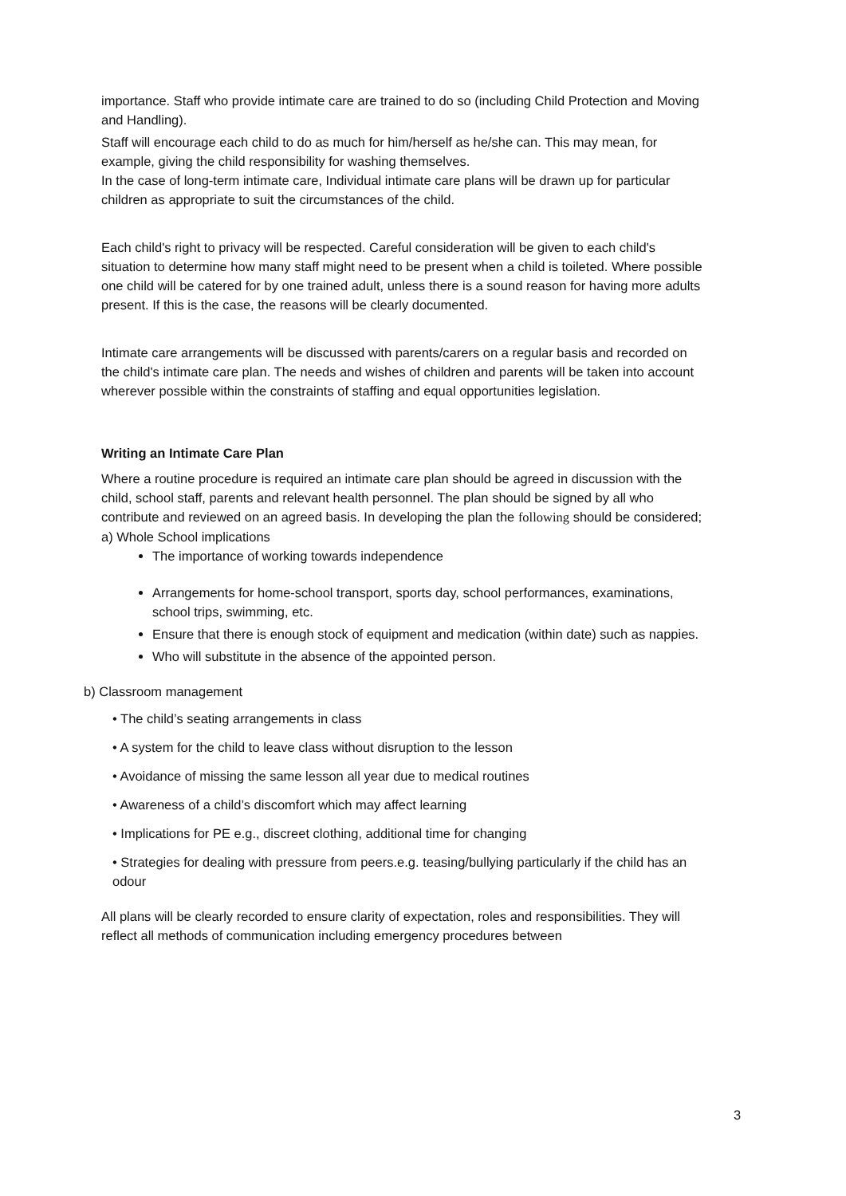importance. Staff who provide intimate care are trained to do so (including Child Protection and Moving and Handling).
Staff will encourage each child to do as much for him/herself as he/she can. This may mean, for example, giving the child responsibility for washing themselves.
In the case of long-term intimate care, Individual intimate care plans will be drawn up for particular children as appropriate to suit the circumstances of the child.
Each child's right to privacy will be respected. Careful consideration will be given to each child's situation to determine how many staff might need to be present when a child is toileted. Where possible one child will be catered for by one trained adult, unless there is a sound reason for having more adults present. If this is the case, the reasons will be clearly documented.
Intimate care arrangements will be discussed with parents/carers on a regular basis and recorded on the child's intimate care plan. The needs and wishes of children and parents will be taken into account wherever possible within the constraints of staffing and equal opportunities legislation.
Writing an Intimate Care Plan
Where a routine procedure is required an intimate care plan should be agreed in discussion with the child, school staff, parents and relevant health personnel. The plan should be signed by all who contribute and reviewed on an agreed basis. In developing the plan the following should be considered;
a) Whole School implications
The importance of working towards independence
Arrangements for home-school transport, sports day, school performances, examinations, school trips, swimming, etc.
Ensure that there is enough stock of equipment and medication (within date) such as nappies.
Who will substitute in the absence of the appointed person.
b) Classroom management
• The child’s seating arrangements in class
• A system for the child to leave class without disruption to the lesson
• Avoidance of missing the same lesson all year due to medical routines
• Awareness of a child’s discomfort which may affect learning
• Implications for PE e.g., discreet clothing, additional time for changing
• Strategies for dealing with pressure from peers.e.g. teasing/bullying particularly if the child has an odour
All plans will be clearly recorded to ensure clarity of expectation, roles and responsibilities. They will reflect all methods of communication including emergency procedures between
3